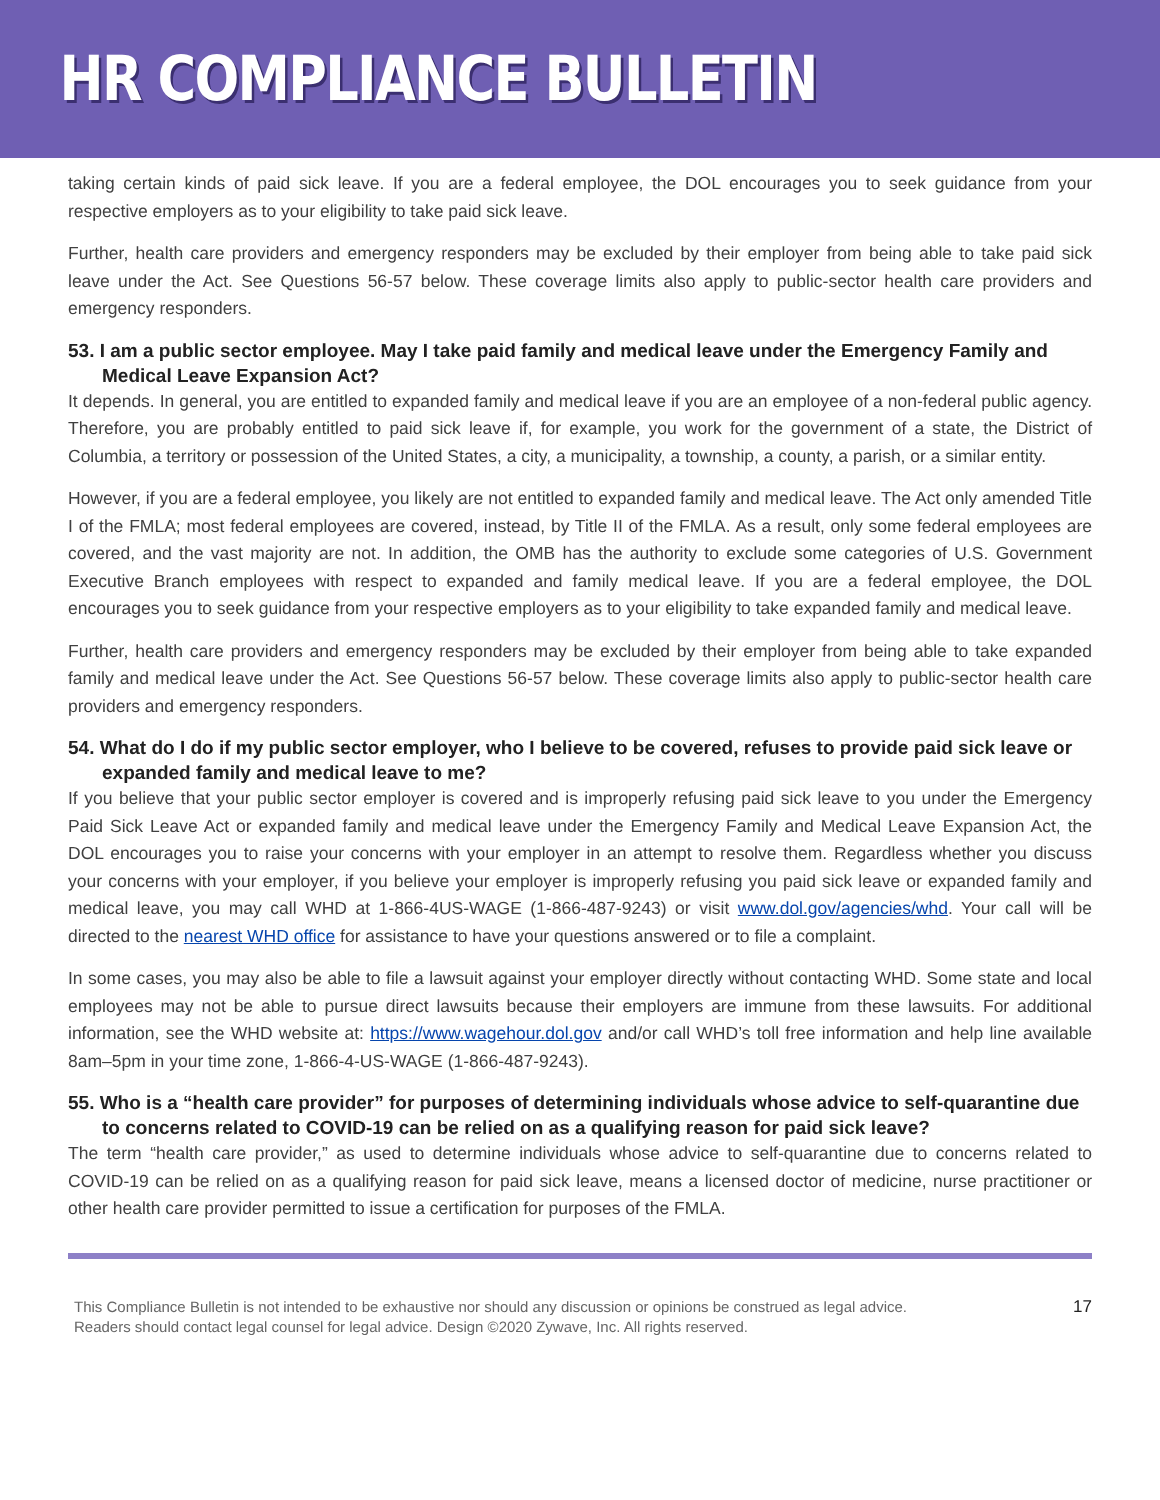HR COMPLIANCE BULLETIN
taking certain kinds of paid sick leave. If you are a federal employee, the DOL encourages you to seek guidance from your respective employers as to your eligibility to take paid sick leave.
Further, health care providers and emergency responders may be excluded by their employer from being able to take paid sick leave under the Act. See Questions 56-57 below. These coverage limits also apply to public-sector health care providers and emergency responders.
53. I am a public sector employee. May I take paid family and medical leave under the Emergency Family and Medical Leave Expansion Act?
It depends. In general, you are entitled to expanded family and medical leave if you are an employee of a non-federal public agency. Therefore, you are probably entitled to paid sick leave if, for example, you work for the government of a state, the District of Columbia, a territory or possession of the United States, a city, a municipality, a township, a county, a parish, or a similar entity.
However, if you are a federal employee, you likely are not entitled to expanded family and medical leave. The Act only amended Title I of the FMLA; most federal employees are covered, instead, by Title II of the FMLA. As a result, only some federal employees are covered, and the vast majority are not. In addition, the OMB has the authority to exclude some categories of U.S. Government Executive Branch employees with respect to expanded and family medical leave. If you are a federal employee, the DOL encourages you to seek guidance from your respective employers as to your eligibility to take expanded family and medical leave.
Further, health care providers and emergency responders may be excluded by their employer from being able to take expanded family and medical leave under the Act. See Questions 56-57 below. These coverage limits also apply to public-sector health care providers and emergency responders.
54. What do I do if my public sector employer, who I believe to be covered, refuses to provide paid sick leave or expanded family and medical leave to me?
If you believe that your public sector employer is covered and is improperly refusing paid sick leave to you under the Emergency Paid Sick Leave Act or expanded family and medical leave under the Emergency Family and Medical Leave Expansion Act, the DOL encourages you to raise your concerns with your employer in an attempt to resolve them. Regardless whether you discuss your concerns with your employer, if you believe your employer is improperly refusing you paid sick leave or expanded family and medical leave, you may call WHD at 1-866-4US-WAGE (1-866-487-9243) or visit www.dol.gov/agencies/whd. Your call will be directed to the nearest WHD office for assistance to have your questions answered or to file a complaint.
In some cases, you may also be able to file a lawsuit against your employer directly without contacting WHD. Some state and local employees may not be able to pursue direct lawsuits because their employers are immune from these lawsuits. For additional information, see the WHD website at: https://www.wagehour.dol.gov and/or call WHD’s toll free information and help line available 8am–5pm in your time zone, 1-866-4-US-WAGE (1-866-487-9243).
55. Who is a “health care provider” for purposes of determining individuals whose advice to self-quarantine due to concerns related to COVID-19 can be relied on as a qualifying reason for paid sick leave?
The term “health care provider,” as used to determine individuals whose advice to self-quarantine due to concerns related to COVID-19 can be relied on as a qualifying reason for paid sick leave, means a licensed doctor of medicine, nurse practitioner or other health care provider permitted to issue a certification for purposes of the FMLA.
This Compliance Bulletin is not intended to be exhaustive nor should any discussion or opinions be construed as legal advice. Readers should contact legal counsel for legal advice. Design ©2020 Zywave, Inc. All rights reserved.
17